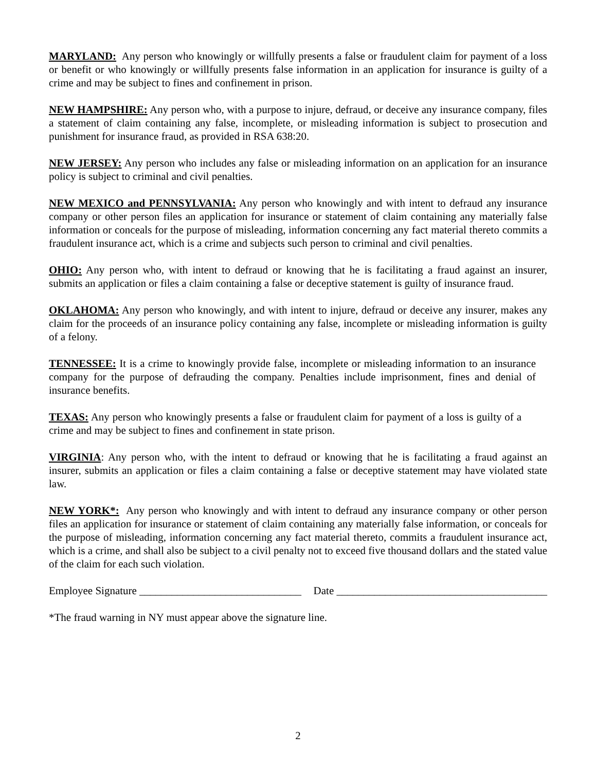MARYLAND: Any person who knowingly or willfully presents a false or fraudulent claim for payment of a loss or benefit or who knowingly or willfully presents false information in an application for insurance is guilty of a crime and may be subject to fines and confinement in prison.
NEW HAMPSHIRE: Any person who, with a purpose to injure, defraud, or deceive any insurance company, files a statement of claim containing any false, incomplete, or misleading information is subject to prosecution and punishment for insurance fraud, as provided in RSA 638:20.
NEW JERSEY: Any person who includes any false or misleading information on an application for an insurance policy is subject to criminal and civil penalties.
NEW MEXICO and PENNSYLVANIA: Any person who knowingly and with intent to defraud any insurance company or other person files an application for insurance or statement of claim containing any materially false information or conceals for the purpose of misleading, information concerning any fact material thereto commits a fraudulent insurance act, which is a crime and subjects such person to criminal and civil penalties.
OHIO: Any person who, with intent to defraud or knowing that he is facilitating a fraud against an insurer, submits an application or files a claim containing a false or deceptive statement is guilty of insurance fraud.
OKLAHOMA: Any person who knowingly, and with intent to injure, defraud or deceive any insurer, makes any claim for the proceeds of an insurance policy containing any false, incomplete or misleading information is guilty of a felony.
TENNESSEE: It is a crime to knowingly provide false, incomplete or misleading information to an insurance company for the purpose of defrauding the company. Penalties include imprisonment, fines and denial of insurance benefits.
TEXAS: Any person who knowingly presents a false or fraudulent claim for payment of a loss is guilty of a crime and may be subject to fines and confinement in state prison.
VIRGINIA: Any person who, with the intent to defraud or knowing that he is facilitating a fraud against an insurer, submits an application or files a claim containing a false or deceptive statement may have violated state law.
NEW YORK*: Any person who knowingly and with intent to defraud any insurance company or other person files an application for insurance or statement of claim containing any materially false information, or conceals for the purpose of misleading, information concerning any fact material thereto, commits a fraudulent insurance act, which is a crime, and shall also be subject to a civil penalty not to exceed five thousand dollars and the stated value of the claim for each such violation.
Employee Signature ______________________________ Date _______________________________________
*The fraud warning in NY must appear above the signature line.
2